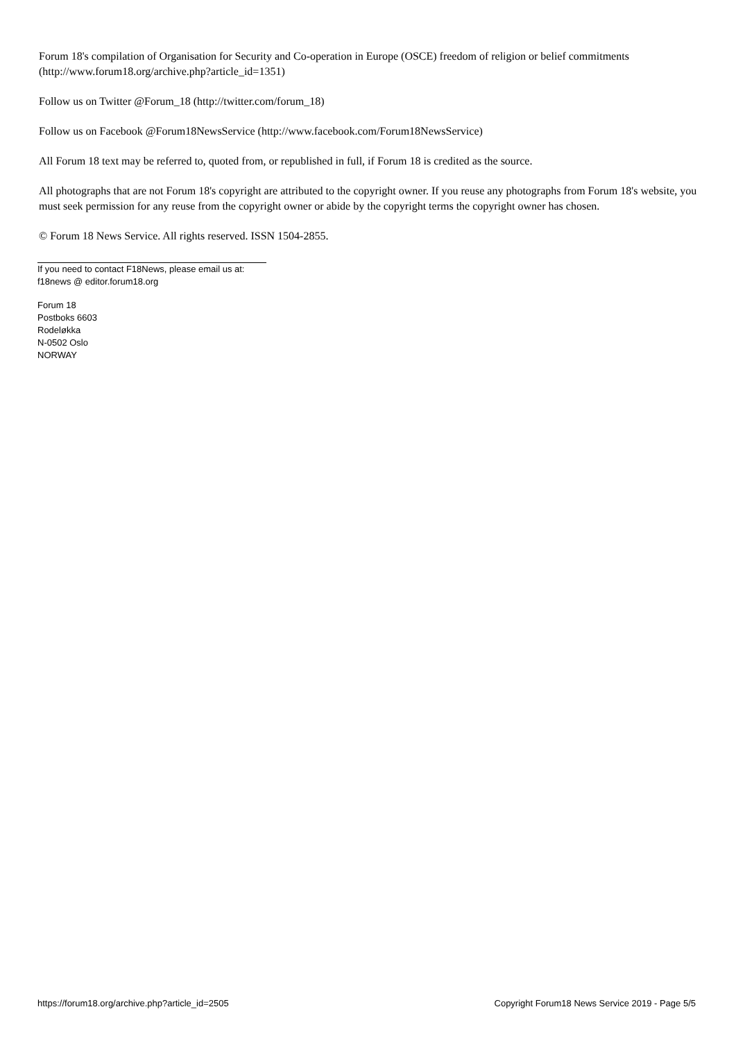Forum 18's compilation of Organisation for Security and Co-operation in Europe (OSCE) freedom of religion or belief commitments (http://www.forum18.org/archive.php?article_id=1351)
Follow us on Twitter @Forum_18 (http://twitter.com/forum_18)
Follow us on Facebook @Forum18NewsService (http://www.facebook.com/Forum18NewsService)
All Forum 18 text may be referred to, quoted from, or republished in full, if Forum 18 is credited as the source.
All photographs that are not Forum 18's copyright are attributed to the copyright owner. If you reuse any photographs from Forum 18's website, you must seek permission for any reuse from the copyright owner or abide by the copyright terms the copyright owner has chosen.
© Forum 18 News Service. All rights reserved. ISSN 1504-2855.
If you need to contact F18News, please email us at:
f18news @ editor.forum18.org
Forum 18
Postboks 6603
Rodeløkka
N-0502 Oslo
NORWAY
https://forum18.org/archive.php?article_id=2505 Copyright Forum18 News Service 2019 - Page 5/5